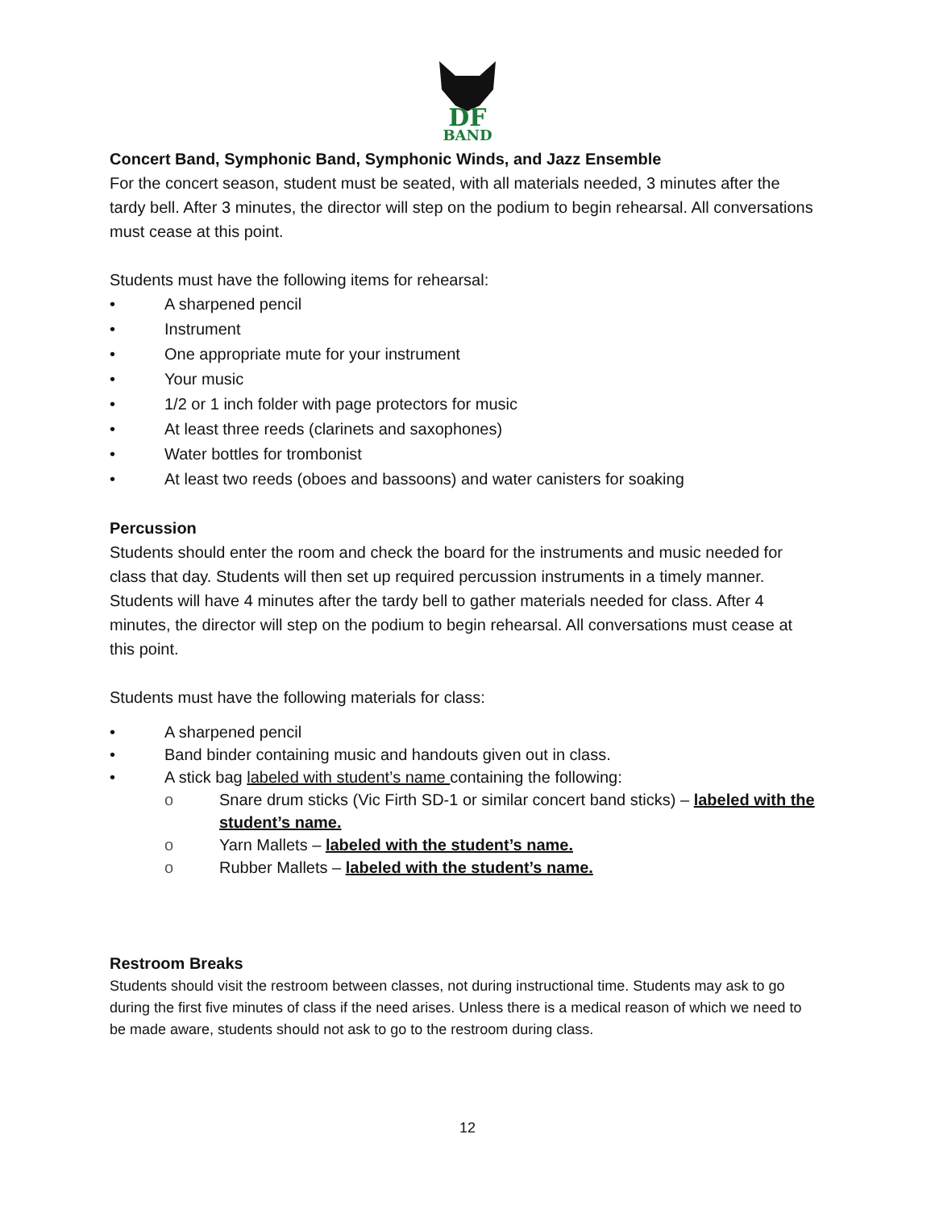DF
BAND
Concert Band, Symphonic Band, Symphonic Winds, and Jazz Ensemble
For the concert season, student must be seated, with all materials needed, 3 minutes after the tardy bell. After 3 minutes, the director will step on the podium to begin rehearsal. All conversations must cease at this point.
Students must have the following items for rehearsal:
• A sharpened pencil
• Instrument
• One appropriate mute for your instrument
• Your music
• 1/2 or 1 inch folder with page protectors for music
• At least three reeds (clarinets and saxophones)
• Water bottles for trombonist
• At least two reeds (oboes and bassoons) and water canisters for soaking
Percussion
Students should enter the room and check the board for the instruments and music needed for class that day. Students will then set up required percussion instruments in a timely manner. Students will have 4 minutes after the tardy bell to gather materials needed for class. After 4 minutes, the director will step on the podium to begin rehearsal. All conversations must cease at this point.
Students must have the following materials for class:
• A sharpened pencil
• Band binder containing music and handouts given out in class.
• A stick bag labeled with student’s name containing the following:
o Snare drum sticks (Vic Firth SD-1 or similar concert band sticks) – labeled with the student’s name.
o Yarn Mallets – labeled with the student’s name.
o Rubber Mallets – labeled with the student’s name.
Restroom Breaks
Students should visit the restroom between classes, not during instructional time. Students may ask to go during the first five minutes of class if the need arises. Unless there is a medical reason of which we need to be made aware, students should not ask to go to the restroom during class.
12